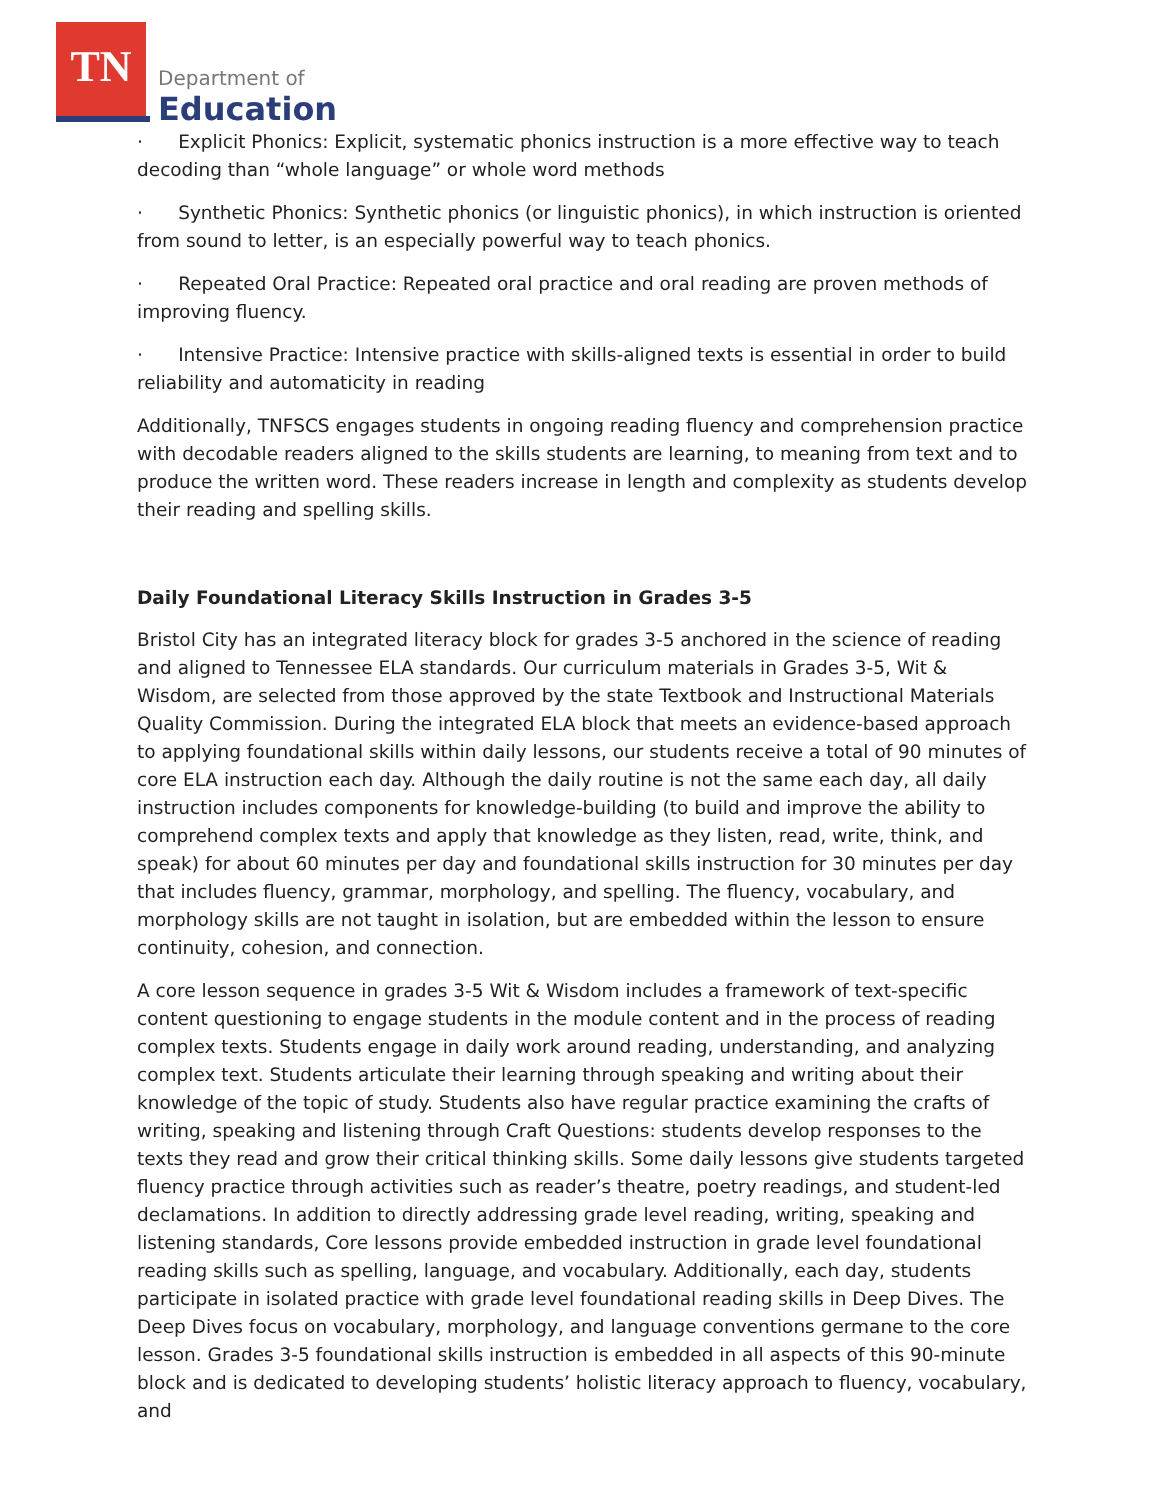TN
Department of
Education
· Explicit Phonics: Explicit, systematic phonics instruction is a more effective way to teach decoding than “whole language” or whole word methods
· Synthetic Phonics: Synthetic phonics (or linguistic phonics), in which instruction is oriented from sound to letter, is an especially powerful way to teach phonics.
· Repeated Oral Practice: Repeated oral practice and oral reading are proven methods of improving fluency.
· Intensive Practice: Intensive practice with skills-aligned texts is essential in order to build reliability and automaticity in reading
Additionally, TNFSCS engages students in ongoing reading fluency and comprehension practice with decodable readers aligned to the skills students are learning, to meaning from text and to produce the written word. These readers increase in length and complexity as students develop their reading and spelling skills.
Daily Foundational Literacy Skills Instruction in Grades 3-5
Bristol City has an integrated literacy block for grades 3-5 anchored in the science of reading and aligned to Tennessee ELA standards. Our curriculum materials in Grades 3-5, Wit & Wisdom, are selected from those approved by the state Textbook and Instructional Materials Quality Commission. During the integrated ELA block that meets an evidence-based approach to applying foundational skills within daily lessons, our students receive a total of 90 minutes of core ELA instruction each day. Although the daily routine is not the same each day, all daily instruction includes components for knowledge-building (to build and improve the ability to comprehend complex texts and apply that knowledge as they listen, read, write, think, and speak) for about 60 minutes per day and foundational skills instruction for 30 minutes per day that includes fluency, grammar, morphology, and spelling. The fluency, vocabulary, and morphology skills are not taught in isolation, but are embedded within the lesson to ensure continuity, cohesion, and connection.
A core lesson sequence in grades 3-5 Wit & Wisdom includes a framework of text-specific content questioning to engage students in the module content and in the process of reading complex texts. Students engage in daily work around reading, understanding, and analyzing complex text. Students articulate their learning through speaking and writing about their knowledge of the topic of study. Students also have regular practice examining the crafts of writing, speaking and listening through Craft Questions: students develop responses to the texts they read and grow their critical thinking skills. Some daily lessons give students targeted fluency practice through activities such as reader’s theatre, poetry readings, and student-led declamations. In addition to directly addressing grade level reading, writing, speaking and listening standards, Core lessons provide embedded instruction in grade level foundational reading skills such as spelling, language, and vocabulary. Additionally, each day, students participate in isolated practice with grade level foundational reading skills in Deep Dives. The Deep Dives focus on vocabulary, morphology, and language conventions germane to the core lesson. Grades 3-5 foundational skills instruction is embedded in all aspects of this 90-minute block and is dedicated to developing students’ holistic literacy approach to fluency, vocabulary, and